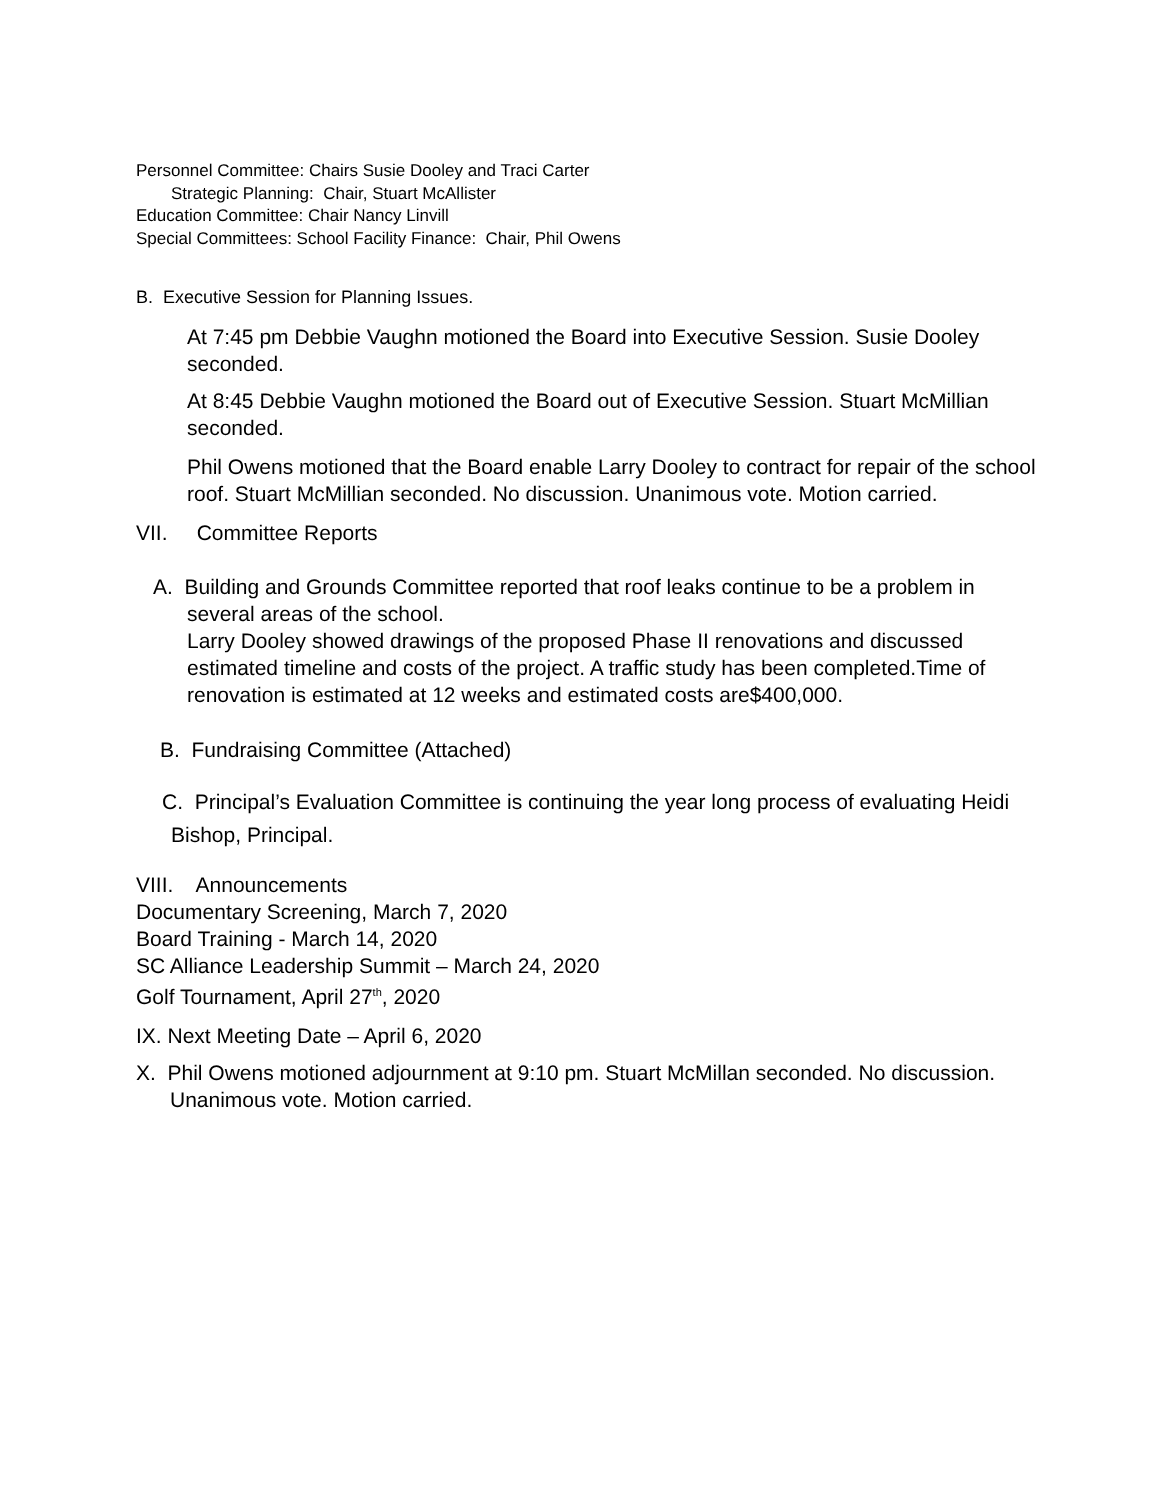Personnel Committee: Chairs Susie Dooley and Traci Carter
Strategic Planning: Chair, Stuart McAllister
Education Committee: Chair Nancy Linvill
Special Committees: School Facility Finance: Chair, Phil Owens
B. Executive Session for Planning Issues.
At 7:45 pm Debbie Vaughn motioned the Board into Executive Session. Susie Dooley seconded.
At 8:45 Debbie Vaughn motioned the Board out of Executive Session. Stuart McMillian seconded.
Phil Owens motioned that the Board enable Larry Dooley to contract for repair of the school roof. Stuart McMillian seconded. No discussion. Unanimous vote. Motion carried.
VII. Committee Reports
A. Building and Grounds Committee reported that roof leaks continue to be a problem in several areas of the school.
Larry Dooley showed drawings of the proposed Phase II renovations and discussed estimated timeline and costs of the project. A traffic study has been completed.Time of renovation is estimated at 12 weeks and estimated costs are$400,000.
B. Fundraising Committee (Attached)
C. Principal’s Evaluation Committee is continuing the year long process of evaluating Heidi Bishop, Principal.
VIII. Announcements
Documentary Screening, March 7, 2020
Board Training - March 14, 2020
SC Alliance Leadership Summit – March 24, 2020
Golf Tournament, April 27<sup>th</sup>, 2020
IX. Next Meeting Date – April 6, 2020
X. Phil Owens motioned adjournment at 9:10 pm. Stuart McMillan seconded. No discussion. Unanimous vote. Motion carried.